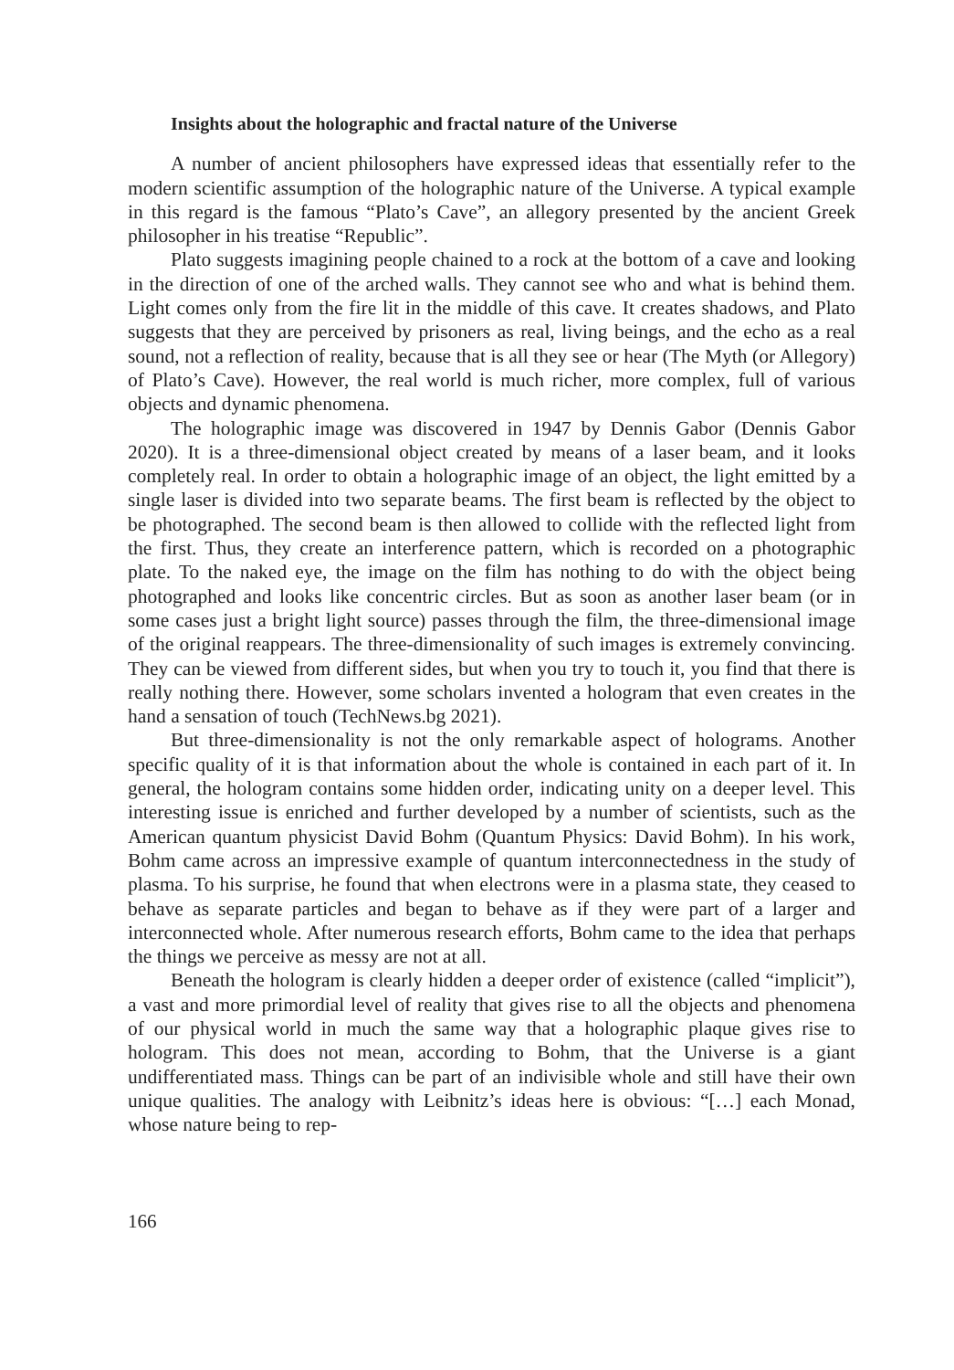Insights about the holographic and fractal nature of the Universe
A number of ancient philosophers have expressed ideas that essentially refer to the modern scientific assumption of the holographic nature of the Universe. A typical example in this regard is the famous “Plato’s Cave”, an allegory presented by the ancient Greek philosopher in his treatise “Republic”.
Plato suggests imagining people chained to a rock at the bottom of a cave and looking in the direction of one of the arched walls. They cannot see who and what is behind them. Light comes only from the fire lit in the middle of this cave. It creates shadows, and Plato suggests that they are perceived by prisoners as real, living beings, and the echo as a real sound, not a reflection of reality, because that is all they see or hear (The Myth (or Allegory) of Plato’s Cave). However, the real world is much richer, more complex, full of various objects and dynamic phenomena.
The holographic image was discovered in 1947 by Dennis Gabor (Dennis Gabor 2020). It is a three-dimensional object created by means of a laser beam, and it looks completely real. In order to obtain a holographic image of an object, the light emitted by a single laser is divided into two separate beams. The first beam is reflected by the object to be photographed. The second beam is then allowed to collide with the reflected light from the first. Thus, they create an interference pattern, which is recorded on a photographic plate. To the naked eye, the image on the film has nothing to do with the object being photographed and looks like concentric circles. But as soon as another laser beam (or in some cases just a bright light source) passes through the film, the three-dimensional image of the original reappears. The three-dimensionality of such images is extremely convincing. They can be viewed from different sides, but when you try to touch it, you find that there is really nothing there. However, some scholars invented a hologram that even creates in the hand a sensation of touch (TechNews.bg 2021).
But three-dimensionality is not the only remarkable aspect of holograms. Another specific quality of it is that information about the whole is contained in each part of it. In general, the hologram contains some hidden order, indicating unity on a deeper level. This interesting issue is enriched and further developed by a number of scientists, such as the American quantum physicist David Bohm (Quantum Physics: David Bohm). In his work, Bohm came across an impressive example of quantum interconnectedness in the study of plasma. To his surprise, he found that when electrons were in a plasma state, they ceased to behave as separate particles and began to behave as if they were part of a larger and interconnected whole. After numerous research efforts, Bohm came to the idea that perhaps the things we perceive as messy are not at all.
Beneath the hologram is clearly hidden a deeper order of existence (called “implicit”), a vast and more primordial level of reality that gives rise to all the objects and phenomena of our physical world in much the same way that a holographic plaque gives rise to hologram. This does not mean, according to Bohm, that the Universe is a giant undifferentiated mass. Things can be part of an indivisible whole and still have their own unique qualities. The analogy with Leibnitz’s ideas here is obvious: “[…] each Monad, whose nature being to rep-
166